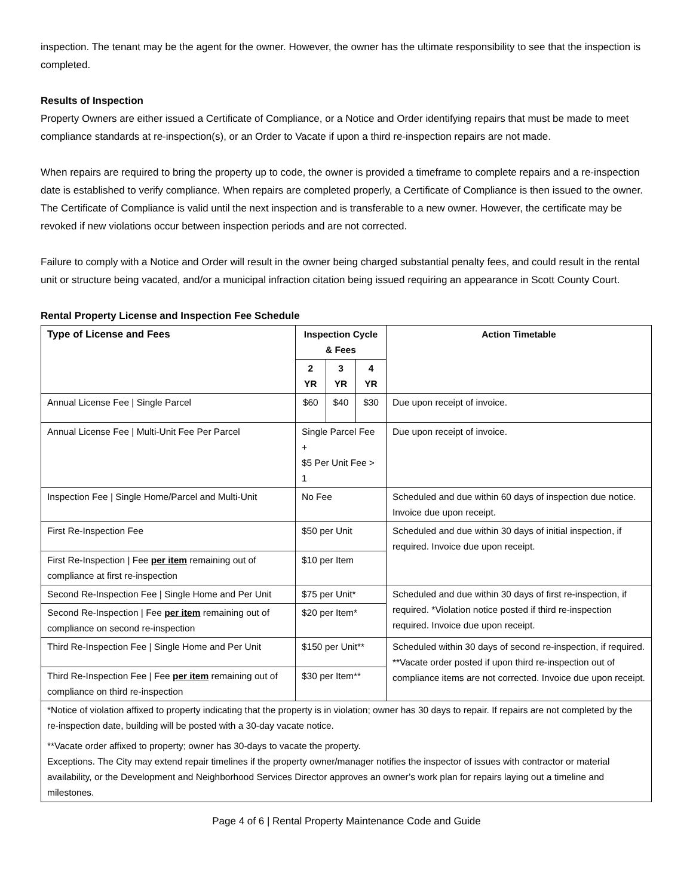inspection. The tenant may be the agent for the owner. However, the owner has the ultimate responsibility to see that the inspection is completed.
Results of Inspection
Property Owners are either issued a Certificate of Compliance, or a Notice and Order identifying repairs that must be made to meet compliance standards at re-inspection(s), or an Order to Vacate if upon a third re-inspection repairs are not made.
When repairs are required to bring the property up to code, the owner is provided a timeframe to complete repairs and a re-inspection date is established to verify compliance. When repairs are completed properly, a Certificate of Compliance is then issued to the owner. The Certificate of Compliance is valid until the next inspection and is transferable to a new owner. However, the certificate may be revoked if new violations occur between inspection periods and are not corrected.
Failure to comply with a Notice and Order will result in the owner being charged substantial penalty fees, and could result in the rental unit or structure being vacated, and/or a municipal infraction citation being issued requiring an appearance in Scott County Court.
Rental Property License and Inspection Fee Schedule
| Type of License and Fees | Inspection Cycle & Fees | | | Action Timetable |
| --- | --- | --- | --- | --- |
| | 2 YR | 3 YR | 4 YR | |
| Annual License Fee / Single Parcel | $60 | $40 | $30 | Due upon receipt of invoice. |
| Annual License Fee / Multi-Unit Fee Per Parcel | Single Parcel Fee + $5 Per Unit Fee > 1 | | | Due upon receipt of invoice. |
| Inspection Fee / Single Home/Parcel and Multi-Unit | No Fee | | | Scheduled and due within 60 days of inspection due notice. Invoice due upon receipt. |
| First Re-Inspection Fee | $50 per Unit | | | Scheduled and due within 30 days of initial inspection, if required. Invoice due upon receipt. |
| First Re-Inspection / Fee per item remaining out of compliance at first re-inspection | $10 per Item | | | |
| Second Re-Inspection Fee / Single Home and Per Unit | $75 per Unit* | | | Scheduled and due within 30 days of first re-inspection, if required. *Violation notice posted if third re-inspection required. Invoice due upon receipt. |
| Second Re-Inspection / Fee per item remaining out of compliance on second re-inspection | $20 per Item* | | | |
| Third Re-Inspection Fee / Single Home and Per Unit | $150 per Unit** | | | Scheduled within 30 days of second re-inspection, if required. **Vacate order posted if upon third re-inspection out of compliance items are not corrected. Invoice due upon receipt. |
| Third Re-Inspection Fee / Fee per item remaining out of compliance on third re-inspection | $30 per Item** | | | |
| *Notice of violation affixed to property indicating that the property is in violation; owner has 30 days to repair. If repairs are not completed by the re-inspection date, building will be posted with a 30-day vacate notice. **Vacate order affixed to property; owner has 30-days to vacate the property. Exceptions. The City may extend repair timelines if the property owner/manager notifies the inspector of issues with contractor or material availability, or the Development and Neighborhood Services Director approves an owner’s work plan for repairs laying out a timeline and milestones. | | | | |
Page 4 of 6 | Rental Property Maintenance Code and Guide